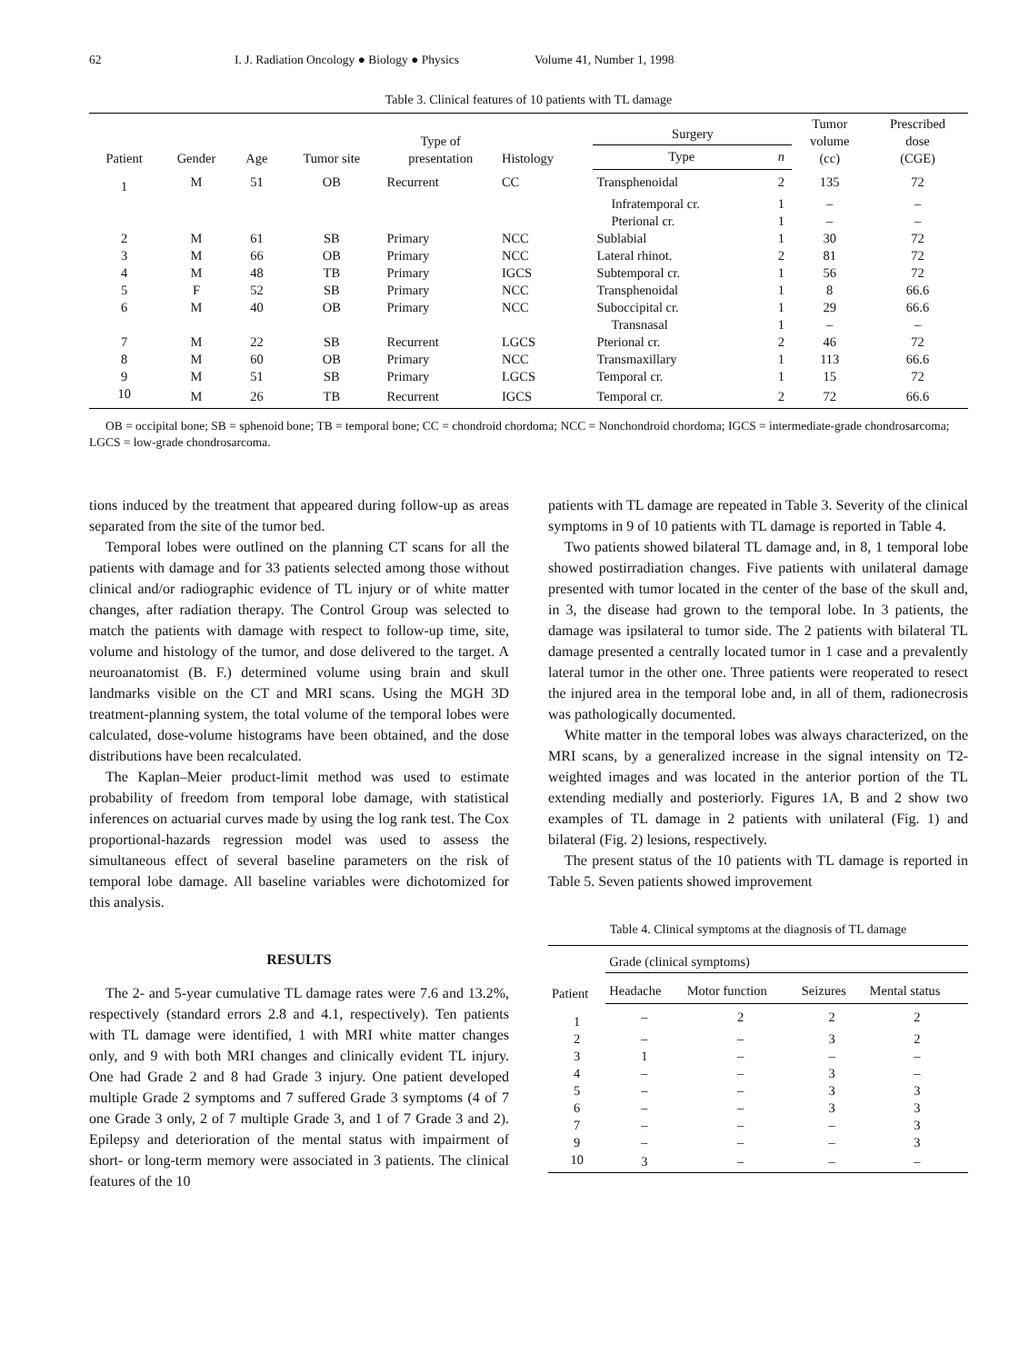62 I. J. Radiation Oncology ● Biology ● Physics Volume 41, Number 1, 1998
Table 3. Clinical features of 10 patients with TL damage
| Patient | Gender | Age | Tumor site | Type of presentation | Histology | Surgery | | Tumor volume (cc) | Prescribed dose (CGE) |
| --- | --- | --- | --- | --- | --- | --- | --- | --- | --- |
| | | | | | | Type | n | | |
| 1 | M | 51 | OB | Recurrent | CC | Transphenoidal | 2 | 135 | 72 |
| | | | | | | Infratemporal cr. | 1 | – | – |
| | | | | | | Pterional cr. | 1 | – | – |
| 2 | M | 61 | SB | Primary | NCC | Sublabial | 1 | 30 | 72 |
| 3 | M | 66 | OB | Primary | NCC | Lateral rhinot. | 2 | 81 | 72 |
| 4 | M | 48 | TB | Primary | IGCS | Subtemporal cr. | 1 | 56 | 72 |
| 5 | F | 52 | SB | Primary | NCC | Transphenoidal | 1 | 8 | 66.6 |
| 6 | M | 40 | OB | Primary | NCC | Suboccipital cr. | 1 | 29 | 66.6 |
| | | | | | | Transnasal | 1 | – | – |
| 7 | M | 22 | SB | Recurrent | LGCS | Pterional cr. | 2 | 46 | 72 |
| 8 | M | 60 | OB | Primary | NCC | Transmaxillary | 1 | 113 | 66.6 |
| 9 | M | 51 | SB | Primary | LGCS | Temporal cr. | 1 | 15 | 72 |
| 10 | M | 26 | TB | Recurrent | IGCS | Temporal cr. | 2 | 72 | 66.6 |
OB = occipital bone; SB = sphenoid bone; TB = temporal bone; CC = chondroid chordoma; NCC = Nonchondroid chordoma; IGCS = intermediate-grade chondrosarcoma; LGCS = low-grade chondrosarcoma.
tions induced by the treatment that appeared during follow-up as areas separated from the site of the tumor bed.
Temporal lobes were outlined on the planning CT scans for all the patients with damage and for 33 patients selected among those without clinical and/or radiographic evidence of TL injury or of white matter changes, after radiation therapy. The Control Group was selected to match the patients with damage with respect to follow-up time, site, volume and histology of the tumor, and dose delivered to the target. A neuroanatomist (B. F.) determined volume using brain and skull landmarks visible on the CT and MRI scans. Using the MGH 3D treatment-planning system, the total volume of the temporal lobes were calculated, dose-volume histograms have been obtained, and the dose distributions have been recalculated.
The Kaplan–Meier product-limit method was used to estimate probability of freedom from temporal lobe damage, with statistical inferences on actuarial curves made by using the log rank test. The Cox proportional-hazards regression model was used to assess the simultaneous effect of several baseline parameters on the risk of temporal lobe damage. All baseline variables were dichotomized for this analysis.
RESULTS
The 2- and 5-year cumulative TL damage rates were 7.6 and 13.2%, respectively (standard errors 2.8 and 4.1, respectively). Ten patients with TL damage were identified, 1 with MRI white matter changes only, and 9 with both MRI changes and clinically evident TL injury. One had Grade 2 and 8 had Grade 3 injury. One patient developed multiple Grade 2 symptoms and 7 suffered Grade 3 symptoms (4 of 7 one Grade 3 only, 2 of 7 multiple Grade 3, and 1 of 7 Grade 3 and 2). Epilepsy and deterioration of the mental status with impairment of short- or long-term memory were associated in 3 patients. The clinical features of the 10
patients with TL damage are repeated in Table 3. Severity of the clinical symptoms in 9 of 10 patients with TL damage is reported in Table 4.
Two patients showed bilateral TL damage and, in 8, 1 temporal lobe showed postirradiation changes. Five patients with unilateral damage presented with tumor located in the center of the base of the skull and, in 3, the disease had grown to the temporal lobe. In 3 patients, the damage was ipsilateral to tumor side. The 2 patients with bilateral TL damage presented a centrally located tumor in 1 case and a prevalently lateral tumor in the other one. Three patients were reoperated to resect the injured area in the temporal lobe and, in all of them, radionecrosis was pathologically documented.
White matter in the temporal lobes was always characterized, on the MRI scans, by a generalized increase in the signal intensity on T2-weighted images and was located in the anterior portion of the TL extending medially and posteriorly. Figures 1A, B and 2 show two examples of TL damage in 2 patients with unilateral (Fig. 1) and bilateral (Fig. 2) lesions, respectively.
The present status of the 10 patients with TL damage is reported in Table 5. Seven patients showed improvement
Table 4. Clinical symptoms at the diagnosis of TL damage
| Patient | Grade (clinical symptoms) | | | |
| --- | --- | --- | --- | --- |
| | Headache | Motor function | Seizures | Mental status |
| 1 | – | 2 | 2 | 2 |
| 2 | – | – | 3 | 2 |
| 3 | 1 | – | – | – |
| 4 | – | – | 3 | – |
| 5 | – | – | 3 | 3 |
| 6 | – | – | 3 | 3 |
| 7 | – | – | – | 3 |
| 9 | – | – | – | 3 |
| 10 | 3 | – | – | – |